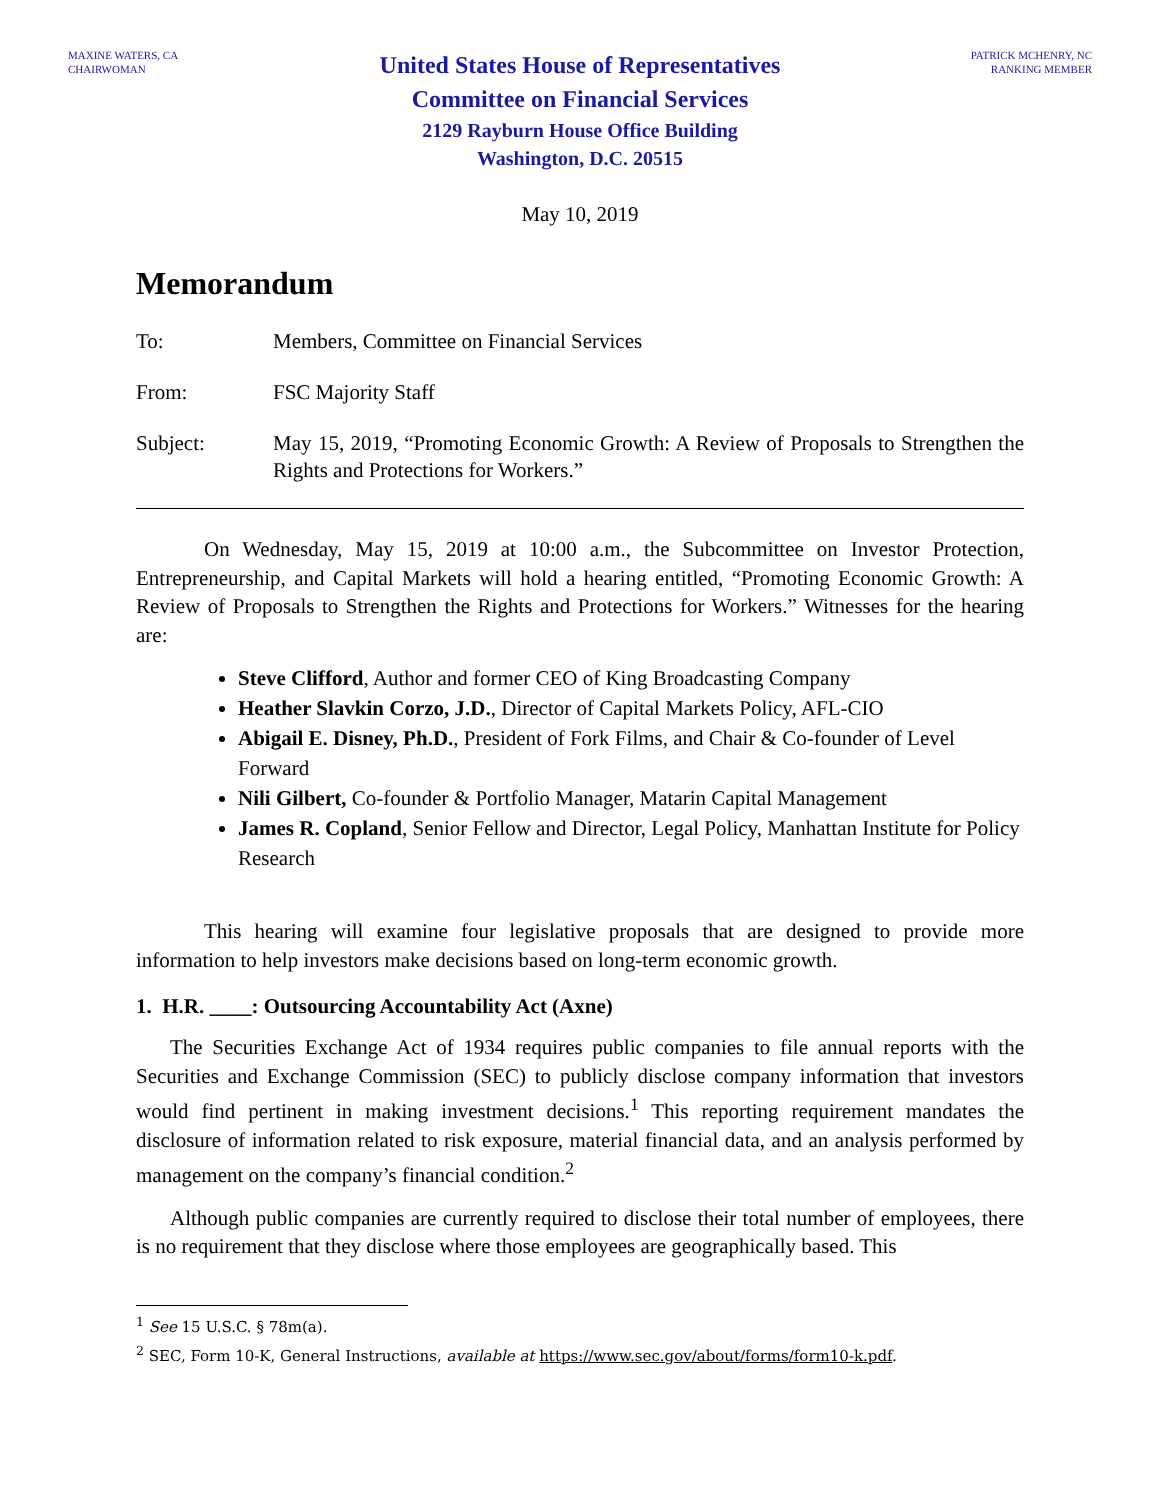MAXINE WATERS, CA
CHAIRWOMAN
United States House of Representatives
Committee on Financial Services
2129 Rayburn House Office Building
Washington, D.C. 20515
PATRICK MCHENRY, NC
RANKING MEMBER
May 10, 2019
Memorandum
To: Members, Committee on Financial Services
From: FSC Majority Staff
Subject: May 15, 2019, “Promoting Economic Growth: A Review of Proposals to Strengthen the Rights and Protections for Workers.”
On Wednesday, May 15, 2019 at 10:00 a.m., the Subcommittee on Investor Protection, Entrepreneurship, and Capital Markets will hold a hearing entitled, “Promoting Economic Growth: A Review of Proposals to Strengthen the Rights and Protections for Workers.” Witnesses for the hearing are:
Steve Clifford, Author and former CEO of King Broadcasting Company
Heather Slavkin Corzo, J.D., Director of Capital Markets Policy, AFL-CIO
Abigail E. Disney, Ph.D., President of Fork Films, and Chair & Co-founder of Level Forward
Nili Gilbert, Co-founder & Portfolio Manager, Matarin Capital Management
James R. Copland, Senior Fellow and Director, Legal Policy, Manhattan Institute for Policy Research
This hearing will examine four legislative proposals that are designed to provide more information to help investors make decisions based on long-term economic growth.
1. H.R. ____: Outsourcing Accountability Act (Axne)
The Securities Exchange Act of 1934 requires public companies to file annual reports with the Securities and Exchange Commission (SEC) to publicly disclose company information that investors would find pertinent in making investment decisions.<sup>1</sup> This reporting requirement mandates the disclosure of information related to risk exposure, material financial data, and an analysis performed by management on the company’s financial condition.<sup>2</sup>
Although public companies are currently required to disclose their total number of employees, there is no requirement that they disclose where those employees are geographically based. This
<sup>1</sup> See 15 U.S.C. § 78m(a).
<sup>2</sup> SEC, Form 10-K, General Instructions, available at https://www.sec.gov/about/forms/form10-k.pdf.